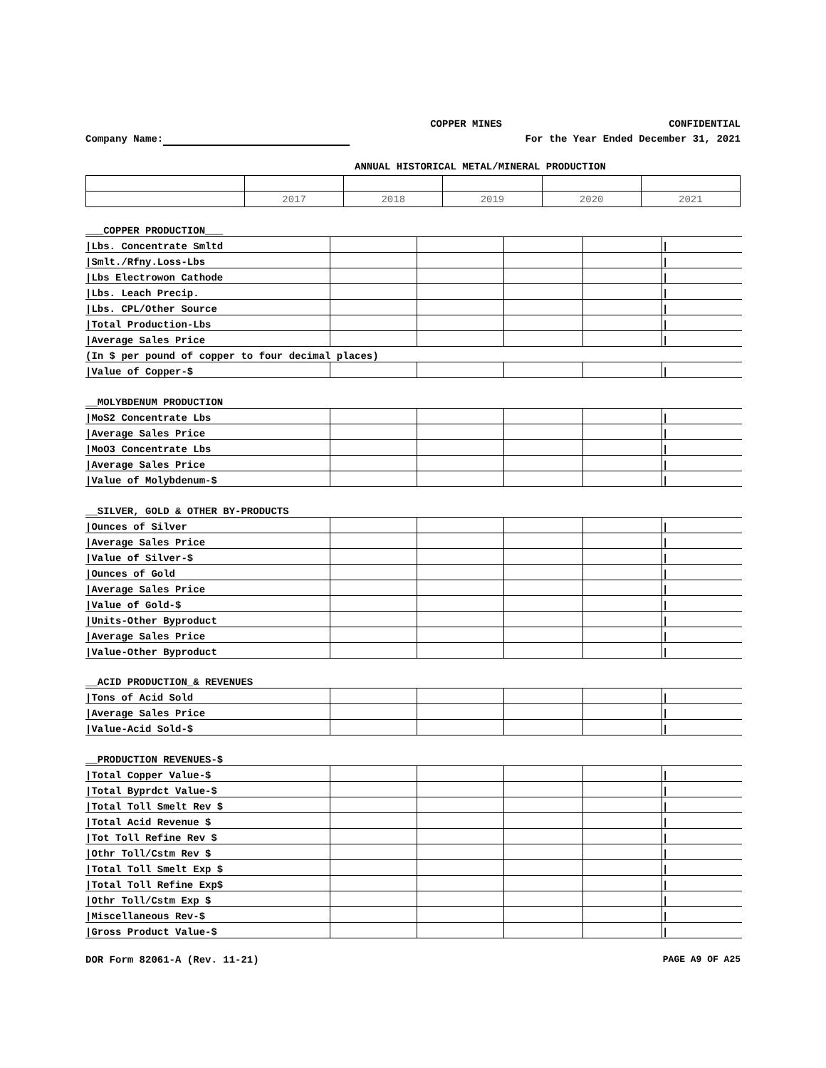COPPER MINES CONFIDENTIAL
Company Name: For the Year Ended December 31, 2021
ANNUAL HISTORICAL METAL/MINERAL PRODUCTION
| | 2017 | 2018 | 2019 | 2020 | 2021 |
| ___COPPER PRODUCTION___ | | | | | |
| /Lbs. Concentrate Smltd | | | | | / |
| /Smlt./Rfny.Loss-Lbs | | | | | / |
| /Lbs Electrowon Cathode | | | | | / |
| /Lbs. Leach Precip. | | | | | / |
| /Lbs. CPL/Other Source | | | | | / |
| /Total Production-Lbs | | | | | / |
| /Average Sales Price | | | | | / |
| (In $ per pound of copper to four decimal places) | | | | | |
| /Value of Copper-$ | | | | | / |
| __MOLYBDENUM PRODUCTION | | | | | |
| /MoS2 Concentrate Lbs | | | | | / |
| /Average Sales Price | | | | | / |
| /MoO3 Concentrate Lbs | | | | | / |
| /Average Sales Price | | | | | / |
| /Value of Molybdenum-$ | | | | | / |
| __SILVER, GOLD & OTHER BY-PRODUCTS | | | | | |
| /Ounces of Silver | | | | | / |
| /Average Sales Price | | | | | / |
| /Value of Silver-$ | | | | | / |
| /Ounces of Gold | | | | | / |
| /Average Sales Price | | | | | / |
| /Value of Gold-$ | | | | | / |
| /Units-Other Byproduct | | | | | / |
| /Average Sales Price | | | | | / |
| /Value-Other Byproduct | | | | | / |
| __ACID PRODUCTION_& REVENUES | | | | | |
| /Tons of Acid Sold | | | | | / |
| /Average Sales Price | | | | | / |
| /Value-Acid Sold-$ | | | | | / |
| __PRODUCTION REVENUES-$ | | | | | |
| /Total Copper Value-$ | | | | | / |
| /Total Byprdct Value-$ | | | | | / |
| /Total Toll Smelt Rev $ | | | | | / |
| /Total Acid Revenue $ | | | | | / |
| /Tot Toll Refine Rev $ | | | | | / |
| /Othr Toll/Cstm Rev $ | | | | | / |
| /Total Toll Smelt Exp $ | | | | | / |
| /Total Toll Refine Exp$ | | | | | / |
| /Othr Toll/Cstm Exp $ | | | | | / |
| /Miscellaneous Rev-$ | | | | | / |
| /Gross Product Value-$ | | | | | / |
DOR Form 82061-A (Rev. 11-21) PAGE A9 OF A25